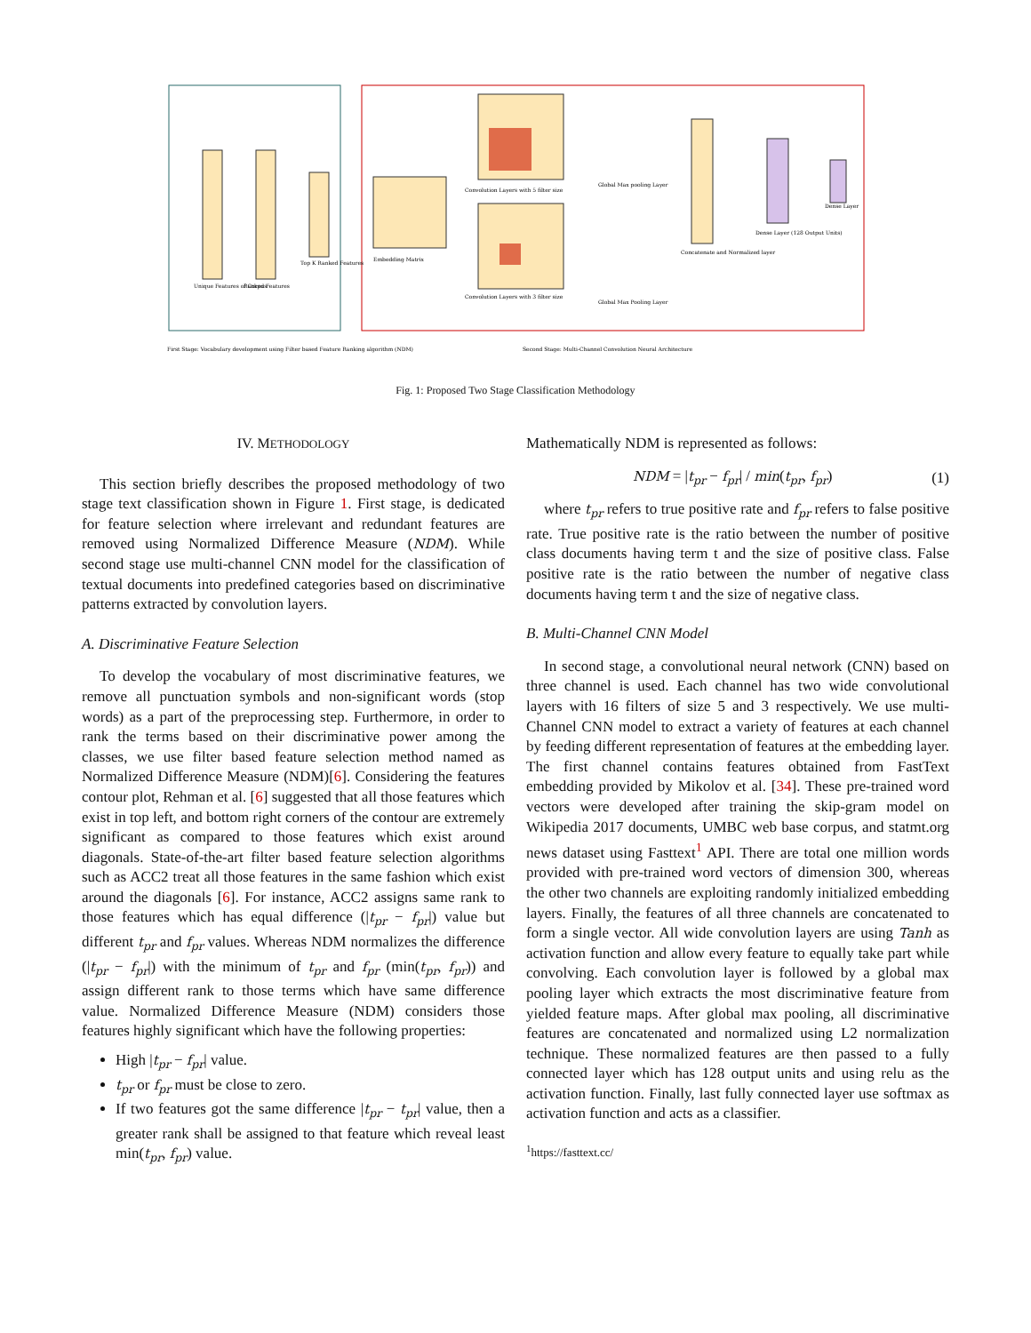Unique Features of Corpus
Ranked Features
Top K Ranked Features
Embedding Matrix
Convolution Layers with 5 filter size
Convolution Layers with 3 filter size
Global Max pooling Layer
Global Max Pooling Layer
Concatenate and Normalized layer
Dense Layer (128 Output Units)
Dense Layer
First Stage: Vocabulary development using Filter based Feature Ranking algorithm (NDM)
Second Stage: Multi-Channel Convolution Neural Architecture
Fig. 1: Proposed Two Stage Classification Methodology
IV. METHODOLOGY
This section briefly describes the proposed methodology of two stage text classification shown in Figure 1. First stage, is dedicated for feature selection where irrelevant and redundant features are removed using Normalized Difference Measure (NDM). While second stage use multi-channel CNN model for the classification of textual documents into predefined categories based on discriminative patterns extracted by convolution layers.
A. Discriminative Feature Selection
To develop the vocabulary of most discriminative features, we remove all punctuation symbols and non-significant words (stop words) as a part of the preprocessing step. Furthermore, in order to rank the terms based on their discriminative power among the classes, we use filter based feature selection method named as Normalized Difference Measure (NDM)[6]. Considering the features contour plot, Rehman et al. [6] suggested that all those features which exist in top left, and bottom right corners of the contour are extremely significant as compared to those features which exist around diagonals. State-of-the-art filter based feature selection algorithms such as ACC2 treat all those features in the same fashion which exist around the diagonals [6]. For instance, ACC2 assigns same rank to those features which has equal difference (|t<sub>pr</sub> − f<sub>pr</sub>|) value but different t<sub>pr</sub> and f<sub>pr</sub> values. Whereas NDM normalizes the difference (|t<sub>pr</sub> − f<sub>pr</sub>|) with the minimum of t<sub>pr</sub> and f<sub>pr</sub> (min(t<sub>pr</sub>, f<sub>pr</sub>)) and assign different rank to those terms which have same difference value. Normalized Difference Measure (NDM) considers those features highly significant which have the following properties:
High |t<sub>pr</sub> − f<sub>pr</sub>| value.
t<sub>pr</sub> or f<sub>pr</sub> must be close to zero.
If two features got the same difference |t<sub>pr</sub> − t<sub>pr</sub>| value, then a greater rank shall be assigned to that feature which reveal least min(t<sub>pr</sub>, f<sub>pr</sub>) value.
Mathematically NDM is represented as follows:
NDM = |t<sub>pr</sub> − f<sub>pr</sub>| / min(t<sub>pr</sub>, f<sub>pr</sub>) (1)
where t<sub>pr</sub> refers to true positive rate and f<sub>pr</sub> refers to false positive rate. True positive rate is the ratio between the number of positive class documents having term t and the size of positive class. False positive rate is the ratio between the number of negative class documents having term t and the size of negative class.
B. Multi-Channel CNN Model
In second stage, a convolutional neural network (CNN) based on three channel is used. Each channel has two wide convolutional layers with 16 filters of size 5 and 3 respectively. We use multi-Channel CNN model to extract a variety of features at each channel by feeding different representation of features at the embedding layer. The first channel contains features obtained from FastText embedding provided by Mikolov et al. [34]. These pre-trained word vectors were developed after training the skip-gram model on Wikipedia 2017 documents, UMBC web base corpus, and statmt.org news dataset using Fasttext<sup>1</sup> API. There are total one million words provided with pre-trained word vectors of dimension 300, whereas the other two channels are exploiting randomly initialized embedding layers. Finally, the features of all three channels are concatenated to form a single vector. All wide convolution layers are using Tanh as activation function and allow every feature to equally take part while convolving. Each convolution layer is followed by a global max pooling layer which extracts the most discriminative feature from yielded feature maps. After global max pooling, all discriminative features are concatenated and normalized using L2 normalization technique. These normalized features are then passed to a fully connected layer which has 128 output units and using relu as the activation function. Finally, last fully connected layer use softmax as activation function and acts as a classifier.
<sup>1</sup> https://fasttext.cc/